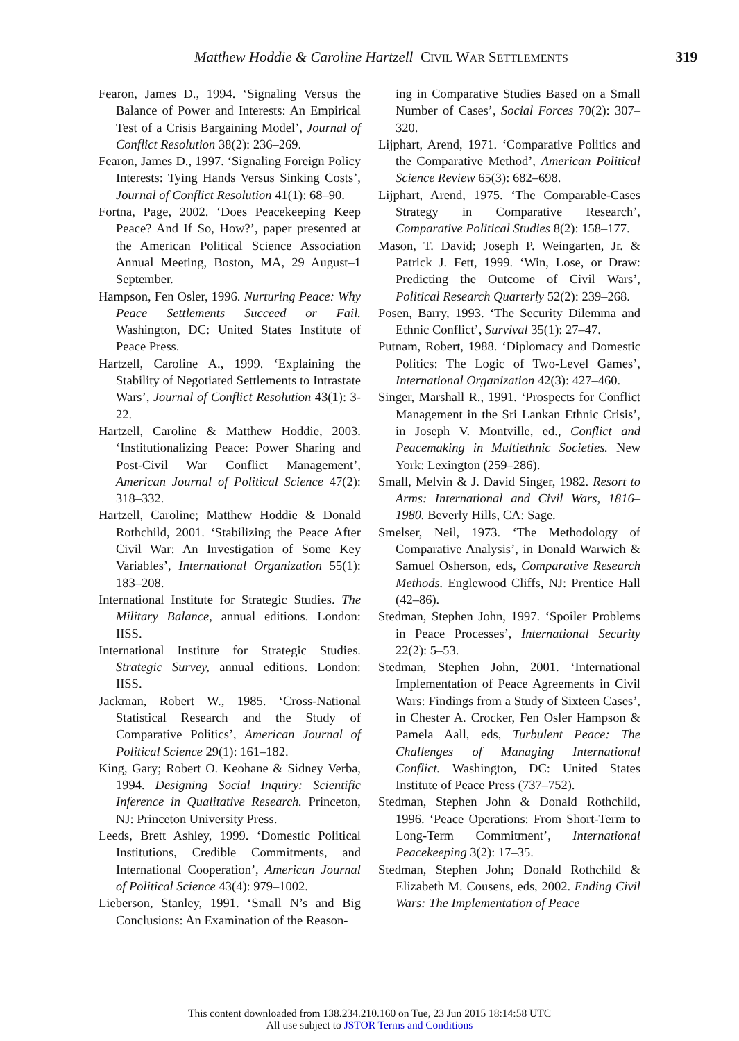Matthew Hoddie & Caroline Hartzell CIVIL WAR SETTLEMENTS 319
Fearon, James D., 1994. ‘Signaling Versus the Balance of Power and Interests: An Empirical Test of a Crisis Bargaining Model’, Journal of Conflict Resolution 38(2): 236–269.
Fearon, James D., 1997. ‘Signaling Foreign Policy Interests: Tying Hands Versus Sinking Costs’, Journal of Conflict Resolution 41(1): 68–90.
Fortna, Page, 2002. ‘Does Peacekeeping Keep Peace? And If So, How?’, paper presented at the American Political Science Association Annual Meeting, Boston, MA, 29 August–1 September.
Hampson, Fen Osler, 1996. Nurturing Peace: Why Peace Settlements Succeed or Fail. Washington, DC: United States Institute of Peace Press.
Hartzell, Caroline A., 1999. ‘Explaining the Stability of Negotiated Settlements to Intrastate Wars’, Journal of Conflict Resolution 43(1): 3-22.
Hartzell, Caroline & Matthew Hoddie, 2003. ‘Institutionalizing Peace: Power Sharing and Post-Civil War Conflict Management’, American Journal of Political Science 47(2): 318–332.
Hartzell, Caroline; Matthew Hoddie & Donald Rothchild, 2001. ‘Stabilizing the Peace After Civil War: An Investigation of Some Key Variables’, International Organization 55(1): 183–208.
International Institute for Strategic Studies. The Military Balance, annual editions. London: IISS.
International Institute for Strategic Studies. Strategic Survey, annual editions. London: IISS.
Jackman, Robert W., 1985. ‘Cross-National Statistical Research and the Study of Comparative Politics’, American Journal of Political Science 29(1): 161–182.
King, Gary; Robert O. Keohane & Sidney Verba, 1994. Designing Social Inquiry: Scientific Inference in Qualitative Research. Princeton, NJ: Princeton University Press.
Leeds, Brett Ashley, 1999. ‘Domestic Political Institutions, Credible Commitments, and International Cooperation’, American Journal of Political Science 43(4): 979–1002.
Lieberson, Stanley, 1991. ‘Small N’s and Big Conclusions: An Examination of the Reason-
ing in Comparative Studies Based on a Small Number of Cases’, Social Forces 70(2): 307–320.
Lijphart, Arend, 1971. ‘Comparative Politics and the Comparative Method’, American Political Science Review 65(3): 682–698.
Lijphart, Arend, 1975. ‘The Comparable-Cases Strategy in Comparative Research’, Comparative Political Studies 8(2): 158–177.
Mason, T. David; Joseph P. Weingarten, Jr. & Patrick J. Fett, 1999. ‘Win, Lose, or Draw: Predicting the Outcome of Civil Wars’, Political Research Quarterly 52(2): 239–268.
Posen, Barry, 1993. ‘The Security Dilemma and Ethnic Conflict’, Survival 35(1): 27–47.
Putnam, Robert, 1988. ‘Diplomacy and Domestic Politics: The Logic of Two-Level Games’, International Organization 42(3): 427–460.
Singer, Marshall R., 1991. ‘Prospects for Conflict Management in the Sri Lankan Ethnic Crisis’, in Joseph V. Montville, ed., Conflict and Peacemaking in Multiethnic Societies. New York: Lexington (259–286).
Small, Melvin & J. David Singer, 1982. Resort to Arms: International and Civil Wars, 1816–1980. Beverly Hills, CA: Sage.
Smelser, Neil, 1973. ‘The Methodology of Comparative Analysis’, in Donald Warwich & Samuel Osherson, eds, Comparative Research Methods. Englewood Cliffs, NJ: Prentice Hall (42–86).
Stedman, Stephen John, 1997. ‘Spoiler Problems in Peace Processes’, International Security 22(2): 5–53.
Stedman, Stephen John, 2001. ‘International Implementation of Peace Agreements in Civil Wars: Findings from a Study of Sixteen Cases’, in Chester A. Crocker, Fen Osler Hampson & Pamela Aall, eds, Turbulent Peace: The Challenges of Managing International Conflict. Washington, DC: United States Institute of Peace Press (737–752).
Stedman, Stephen John & Donald Rothchild, 1996. ‘Peace Operations: From Short-Term to Long-Term Commitment’, International Peacekeeping 3(2): 17–35.
Stedman, Stephen John; Donald Rothchild & Elizabeth M. Cousens, eds, 2002. Ending Civil Wars: The Implementation of Peace
This content downloaded from 138.234.210.160 on Tue, 23 Jun 2015 18:14:58 UTC
All use subject to JSTOR Terms and Conditions